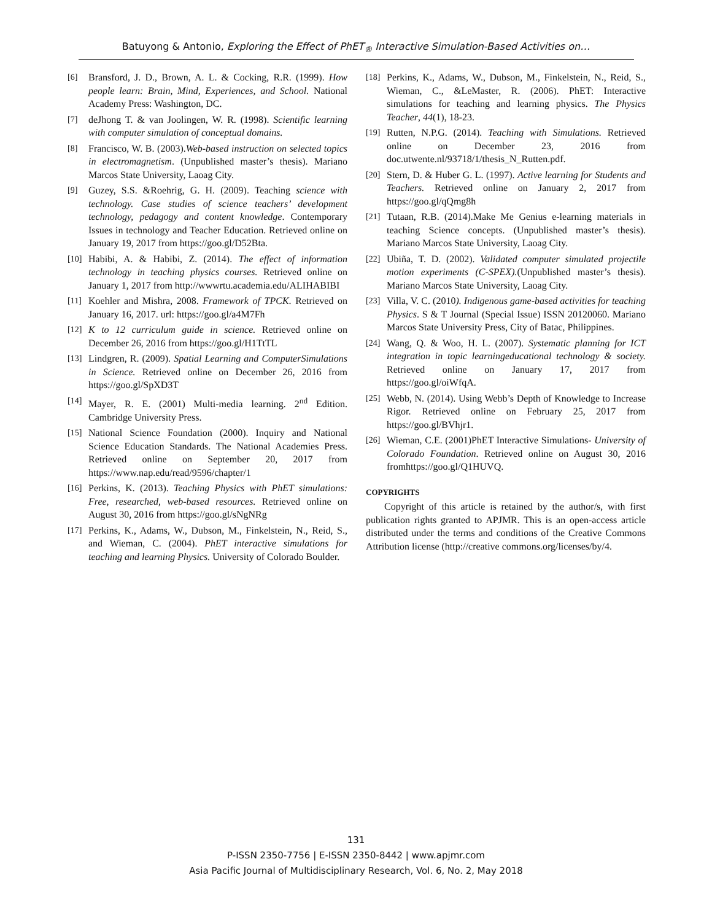Batuyong & Antonio, Exploring the Effect of PhET<sub>®</sub> Interactive Simulation-Based Activities on…
[6] Bransford, J. D., Brown, A. L. & Cocking, R.R. (1999). How people learn: Brain, Mind, Experiences, and School. National Academy Press: Washington, DC.
[7] deJhong T. & van Joolingen, W. R. (1998). Scientific learning with computer simulation of conceptual domains.
[8] Francisco, W. B. (2003).Web-based instruction on selected topics in electromagnetism. (Unpublished master’s thesis). Mariano Marcos State University, Laoag City.
[9] Guzey, S.S. &Roehrig, G. H. (2009). Teaching science with technology. Case studies of science teachers’ development technology, pedagogy and content knowledge. Contemporary Issues in technology and Teacher Education. Retrieved online on January 19, 2017 from https://goo.gl/D52Bta.
[10] Habibi, A. & Habibi, Z. (2014). The effect of information technology in teaching physics courses. Retrieved online on January 1, 2017 from http://wwwrtu.academia.edu/ALIHABIBI
[11] Koehler and Mishra, 2008. Framework of TPCK. Retrieved on January 16, 2017. url: https://goo.gl/a4M7Fh
[12] K to 12 curriculum guide in science. Retrieved online on December 26, 2016 from https://goo.gl/H1TtTL
[13] Lindgren, R. (2009). Spatial Learning and ComputerSimulations in Science. Retrieved online on December 26, 2016 from https://goo.gl/SpXD3T
[14] Mayer, R. E. (2001) Multi-media learning. 2<sup>nd</sup> Edition. Cambridge University Press.
[15] National Science Foundation (2000). Inquiry and National Science Education Standards. The National Academies Press. Retrieved online on September 20, 2017 from https://www.nap.edu/read/9596/chapter/1
[16] Perkins, K. (2013). Teaching Physics with PhET simulations: Free, researched, web-based resources. Retrieved online on August 30, 2016 from https://goo.gl/sNgNRg
[17] Perkins, K., Adams, W., Dubson, M., Finkelstein, N., Reid, S., and Wieman, C. (2004). PhET interactive simulations for teaching and learning Physics. University of Colorado Boulder.
[18] Perkins, K., Adams, W., Dubson, M., Finkelstein, N., Reid, S., Wieman, C., &LeMaster, R. (2006). PhET: Interactive simulations for teaching and learning physics. The Physics Teacher, 44(1), 18-23.
[19] Rutten, N.P.G. (2014). Teaching with Simulations. Retrieved online on December 23, 2016 from doc.utwente.nl/93718/1/thesis_N_Rutten.pdf.
[20] Stern, D. & Huber G. L. (1997). Active learning for Students and Teachers. Retrieved online on January 2, 2017 from https://goo.gl/qQmg8h
[21] Tutaan, R.B. (2014).Make Me Genius e-learning materials in teaching Science concepts. (Unpublished master’s thesis). Mariano Marcos State University, Laoag City.
[22] Ubiña, T. D. (2002). Validated computer simulated projectile motion experiments (C-SPEX).(Unpublished master’s thesis). Mariano Marcos State University, Laoag City.
[23] Villa, V. C. (2010). Indigenous game-based activities for teaching Physics. S & T Journal (Special Issue) ISSN 20120060. Mariano Marcos State University Press, City of Batac, Philippines.
[24] Wang, Q. & Woo, H. L. (2007). Systematic planning for ICT integration in topic learningeducational technology & society. Retrieved online on January 17, 2017 from https://goo.gl/oiWfqA.
[25] Webb, N. (2014). Using Webb’s Depth of Knowledge to Increase Rigor. Retrieved online on February 25, 2017 from https://goo.gl/BVhjr1.
[26] Wieman, C.E. (2001)PhET Interactive Simulations- University of Colorado Foundation. Retrieved online on August 30, 2016 fromhttps://goo.gl/Q1HUVQ.
COPYRIGHTS
Copyright of this article is retained by the author/s, with first publication rights granted to APJMR. This is an open-access article distributed under the terms and conditions of the Creative Commons Attribution license (http://creative commons.org/licenses/by/4.
131
P-ISSN 2350-7756 | E-ISSN 2350-8442 | www.apjmr.com
Asia Pacific Journal of Multidisciplinary Research, Vol. 6, No. 2, May 2018